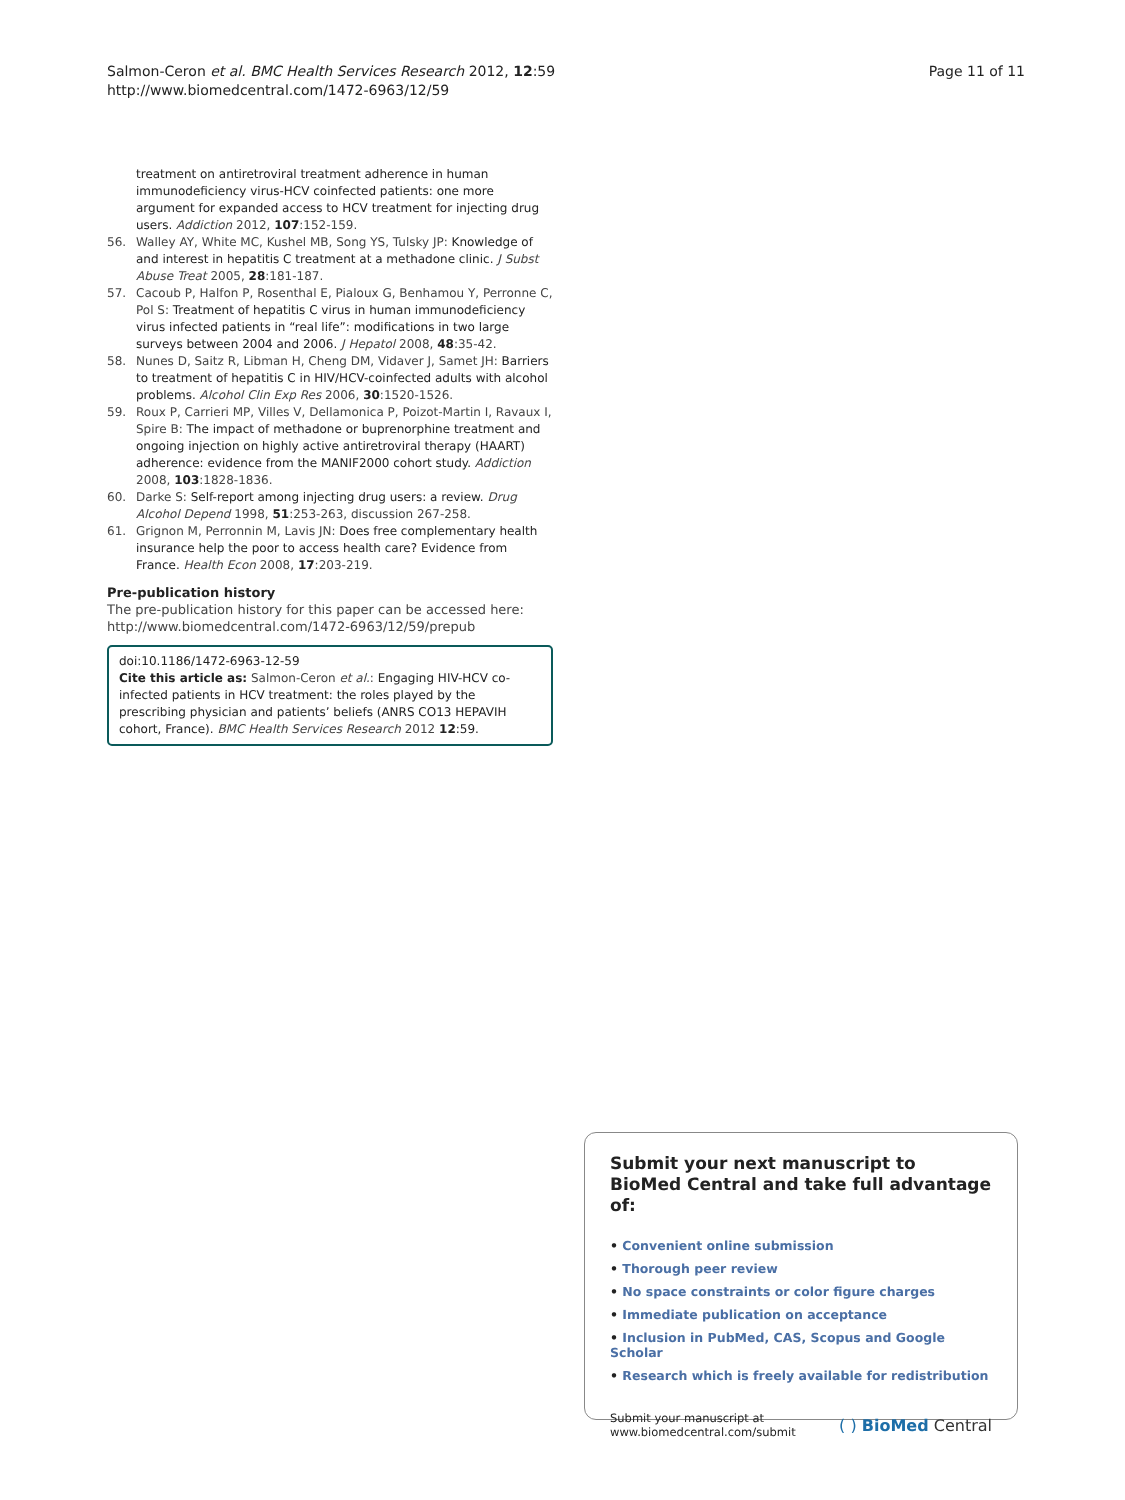Salmon-Ceron et al. BMC Health Services Research 2012, 12:59
http://www.biomedcentral.com/1472-6963/12/59
Page 11 of 11
treatment on antiretroviral treatment adherence in human immunodeficiency virus-HCV coinfected patients: one more argument for expanded access to HCV treatment for injecting drug users. Addiction 2012, 107:152-159.
56. Walley AY, White MC, Kushel MB, Song YS, Tulsky JP: Knowledge of and interest in hepatitis C treatment at a methadone clinic. J Subst Abuse Treat 2005, 28:181-187.
57. Cacoub P, Halfon P, Rosenthal E, Pialoux G, Benhamou Y, Perronne C, Pol S: Treatment of hepatitis C virus in human immunodeficiency virus infected patients in “real life”: modifications in two large surveys between 2004 and 2006. J Hepatol 2008, 48:35-42.
58. Nunes D, Saitz R, Libman H, Cheng DM, Vidaver J, Samet JH: Barriers to treatment of hepatitis C in HIV/HCV-coinfected adults with alcohol problems. Alcohol Clin Exp Res 2006, 30:1520-1526.
59. Roux P, Carrieri MP, Villes V, Dellamonica P, Poizot-Martin I, Ravaux I, Spire B: The impact of methadone or buprenorphine treatment and ongoing injection on highly active antiretroviral therapy (HAART) adherence: evidence from the MANIF2000 cohort study. Addiction 2008, 103:1828-1836.
60. Darke S: Self-report among injecting drug users: a review. Drug Alcohol Depend 1998, 51:253-263, discussion 267-258.
61. Grignon M, Perronnin M, Lavis JN: Does free complementary health insurance help the poor to access health care? Evidence from France. Health Econ 2008, 17:203-219.
Pre-publication history
The pre-publication history for this paper can be accessed here:
http://www.biomedcentral.com/1472-6963/12/59/prepub
doi:10.1186/1472-6963-12-59
Cite this article as: Salmon-Ceron et al.: Engaging HIV-HCV co-infected patients in HCV treatment: the roles played by the prescribing physician and patients’ beliefs (ANRS CO13 HEPAVIH cohort, France). BMC Health Services Research 2012 12:59.
Submit your next manuscript to BioMed Central and take full advantage of:
• Convenient online submission
• Thorough peer review
• No space constraints or color figure charges
• Immediate publication on acceptance
• Inclusion in PubMed, CAS, Scopus and Google Scholar
• Research which is freely available for redistribution
Submit your manuscript at
www.biomedcentral.com/submit
( ) BioMed Central